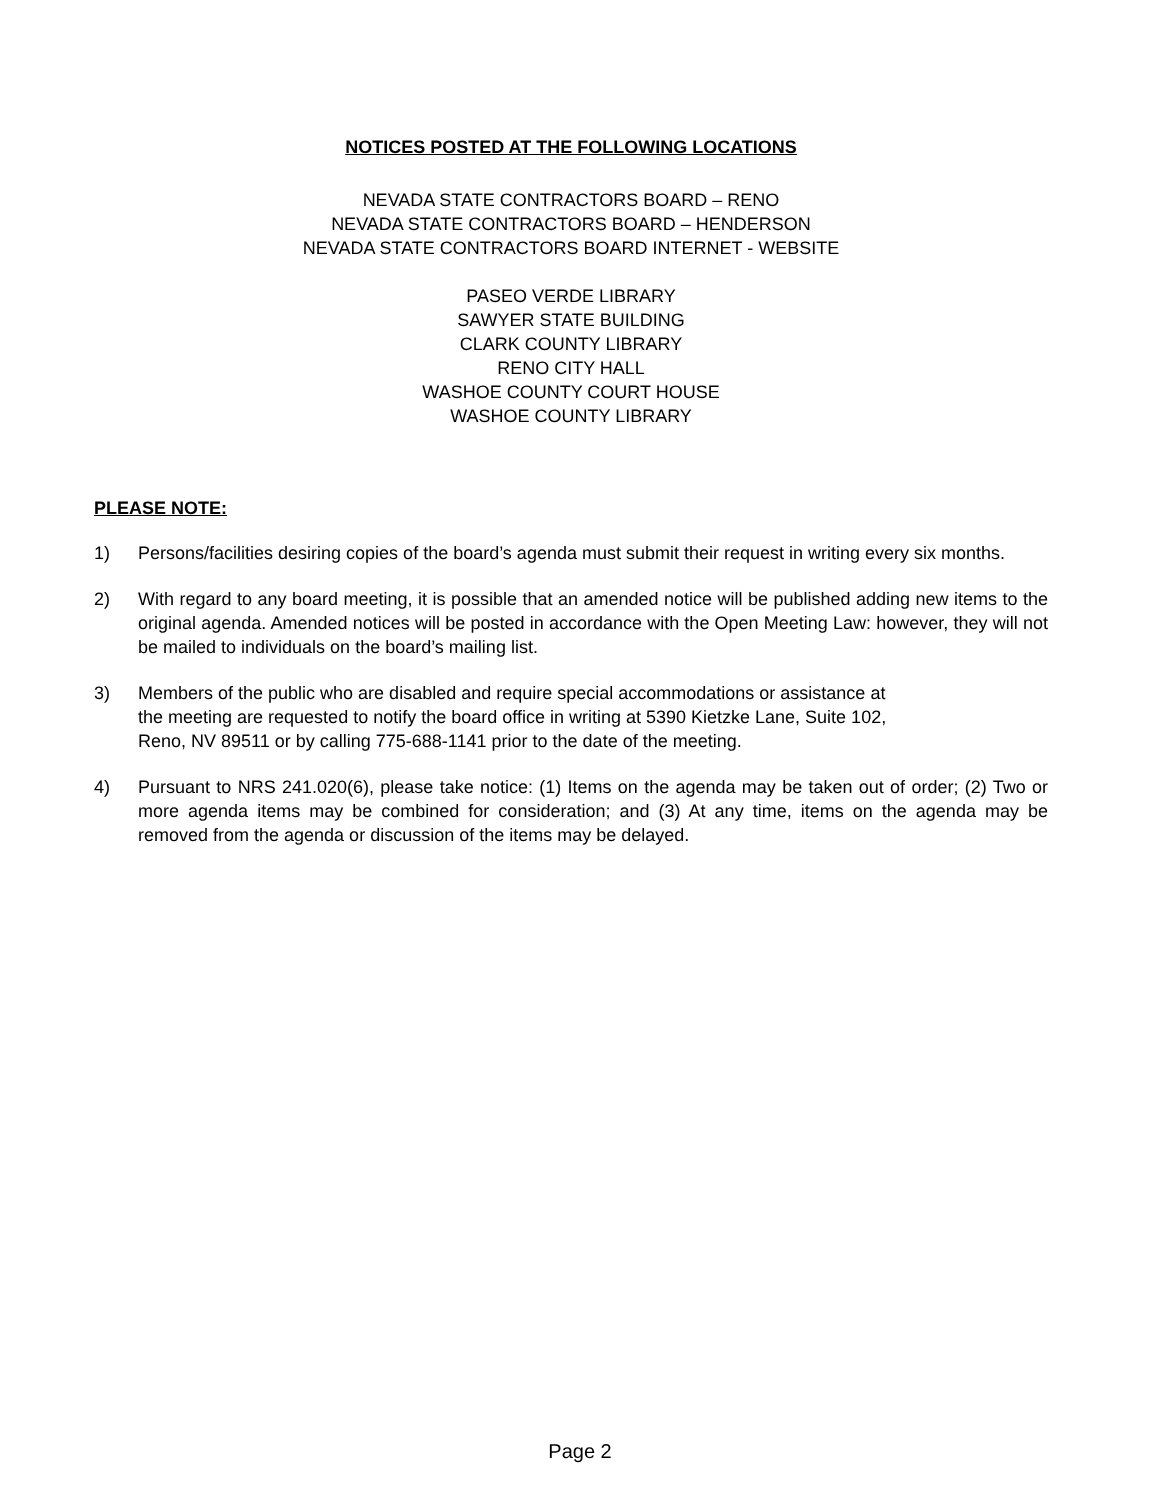NOTICES POSTED AT THE FOLLOWING LOCATIONS
NEVADA STATE CONTRACTORS BOARD – RENO
NEVADA STATE CONTRACTORS BOARD – HENDERSON
NEVADA STATE CONTRACTORS BOARD INTERNET - WEBSITE
PASEO VERDE LIBRARY
SAWYER STATE BUILDING
CLARK COUNTY LIBRARY
RENO CITY HALL
WASHOE COUNTY COURT HOUSE
WASHOE COUNTY LIBRARY
PLEASE NOTE:
1) Persons/facilities desiring copies of the board’s agenda must submit their request in writing every six months.
2) With regard to any board meeting, it is possible that an amended notice will be published adding new items to the original agenda. Amended notices will be posted in accordance with the Open Meeting Law: however, they will not be mailed to individuals on the board’s mailing list.
3) Members of the public who are disabled and require special accommodations or assistance at
the meeting are requested to notify the board office in writing at 5390 Kietzke Lane, Suite 102,
Reno, NV 89511 or by calling 775-688-1141 prior to the date of the meeting.
4) Pursuant to NRS 241.020(6), please take notice: (1) Items on the agenda may be taken out of order; (2) Two or more agenda items may be combined for consideration; and (3) At any time, items on the agenda may be removed from the agenda or discussion of the items may be delayed.
Page 2